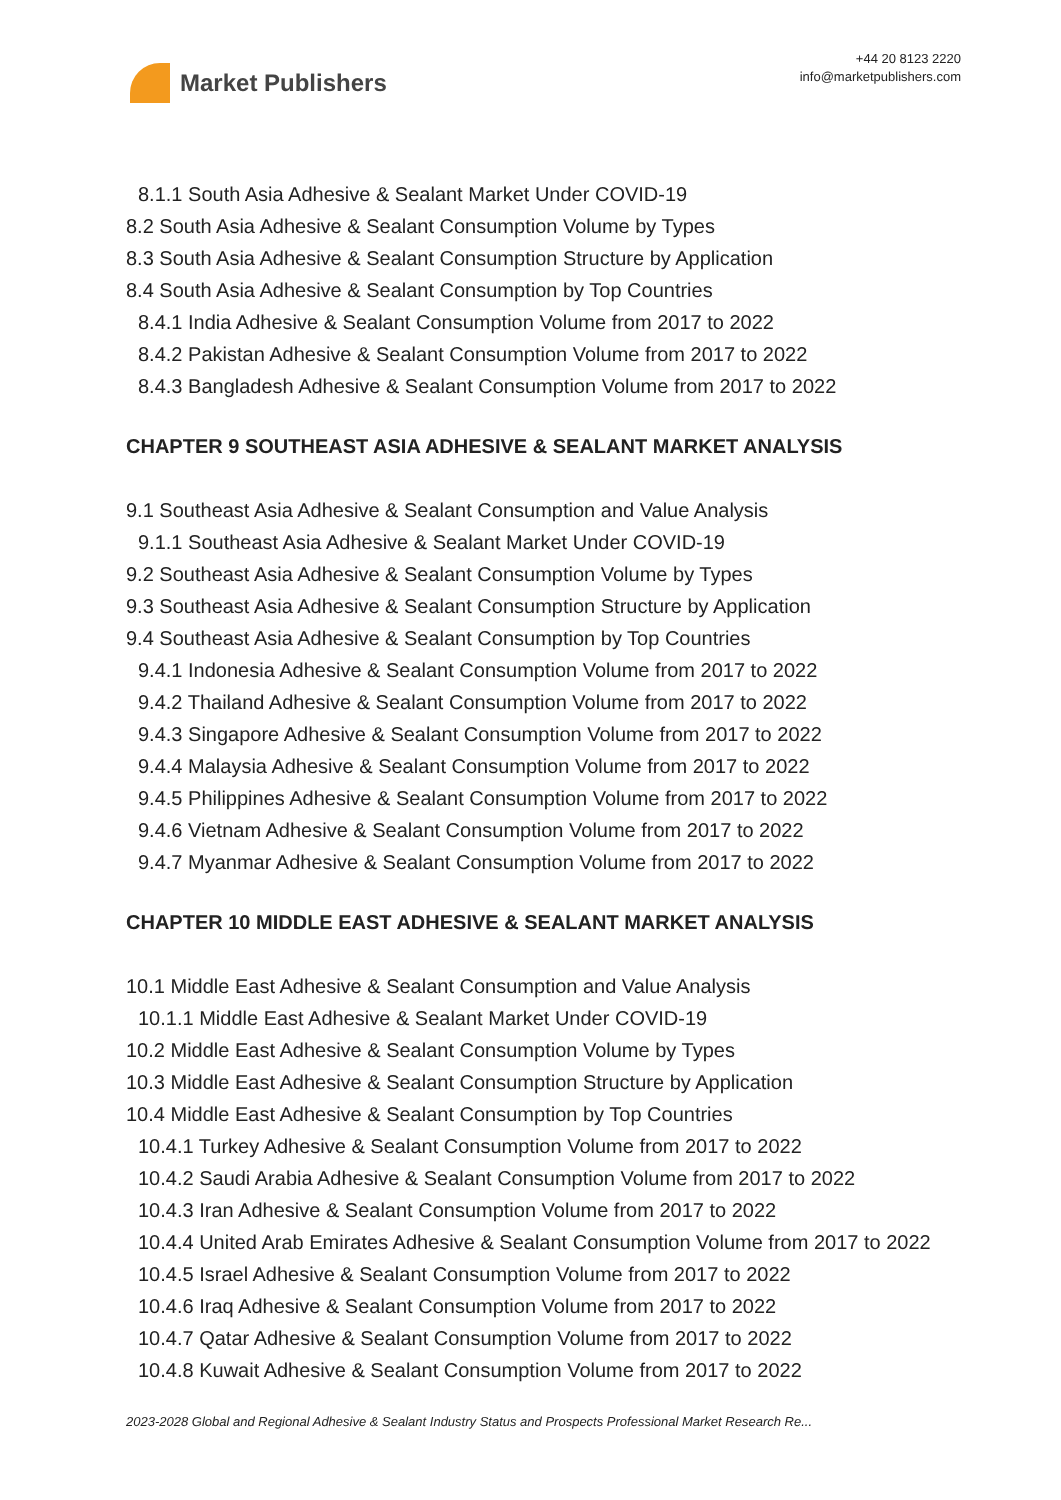Market Publishers
+44 20 8123 2220
info@marketpublishers.com
8.1.1 South Asia Adhesive & Sealant Market Under COVID-19
8.2 South Asia Adhesive & Sealant Consumption Volume by Types
8.3 South Asia Adhesive & Sealant Consumption Structure by Application
8.4 South Asia Adhesive & Sealant Consumption by Top Countries
8.4.1 India Adhesive & Sealant Consumption Volume from 2017 to 2022
8.4.2 Pakistan Adhesive & Sealant Consumption Volume from 2017 to 2022
8.4.3 Bangladesh Adhesive & Sealant Consumption Volume from 2017 to 2022
CHAPTER 9 SOUTHEAST ASIA ADHESIVE & SEALANT MARKET ANALYSIS
9.1 Southeast Asia Adhesive & Sealant Consumption and Value Analysis
9.1.1 Southeast Asia Adhesive & Sealant Market Under COVID-19
9.2 Southeast Asia Adhesive & Sealant Consumption Volume by Types
9.3 Southeast Asia Adhesive & Sealant Consumption Structure by Application
9.4 Southeast Asia Adhesive & Sealant Consumption by Top Countries
9.4.1 Indonesia Adhesive & Sealant Consumption Volume from 2017 to 2022
9.4.2 Thailand Adhesive & Sealant Consumption Volume from 2017 to 2022
9.4.3 Singapore Adhesive & Sealant Consumption Volume from 2017 to 2022
9.4.4 Malaysia Adhesive & Sealant Consumption Volume from 2017 to 2022
9.4.5 Philippines Adhesive & Sealant Consumption Volume from 2017 to 2022
9.4.6 Vietnam Adhesive & Sealant Consumption Volume from 2017 to 2022
9.4.7 Myanmar Adhesive & Sealant Consumption Volume from 2017 to 2022
CHAPTER 10 MIDDLE EAST ADHESIVE & SEALANT MARKET ANALYSIS
10.1 Middle East Adhesive & Sealant Consumption and Value Analysis
10.1.1 Middle East Adhesive & Sealant Market Under COVID-19
10.2 Middle East Adhesive & Sealant Consumption Volume by Types
10.3 Middle East Adhesive & Sealant Consumption Structure by Application
10.4 Middle East Adhesive & Sealant Consumption by Top Countries
10.4.1 Turkey Adhesive & Sealant Consumption Volume from 2017 to 2022
10.4.2 Saudi Arabia Adhesive & Sealant Consumption Volume from 2017 to 2022
10.4.3 Iran Adhesive & Sealant Consumption Volume from 2017 to 2022
10.4.4 United Arab Emirates Adhesive & Sealant Consumption Volume from 2017 to 2022
10.4.5 Israel Adhesive & Sealant Consumption Volume from 2017 to 2022
10.4.6 Iraq Adhesive & Sealant Consumption Volume from 2017 to 2022
10.4.7 Qatar Adhesive & Sealant Consumption Volume from 2017 to 2022
10.4.8 Kuwait Adhesive & Sealant Consumption Volume from 2017 to 2022
2023-2028 Global and Regional Adhesive & Sealant Industry Status and Prospects Professional Market Research Re...